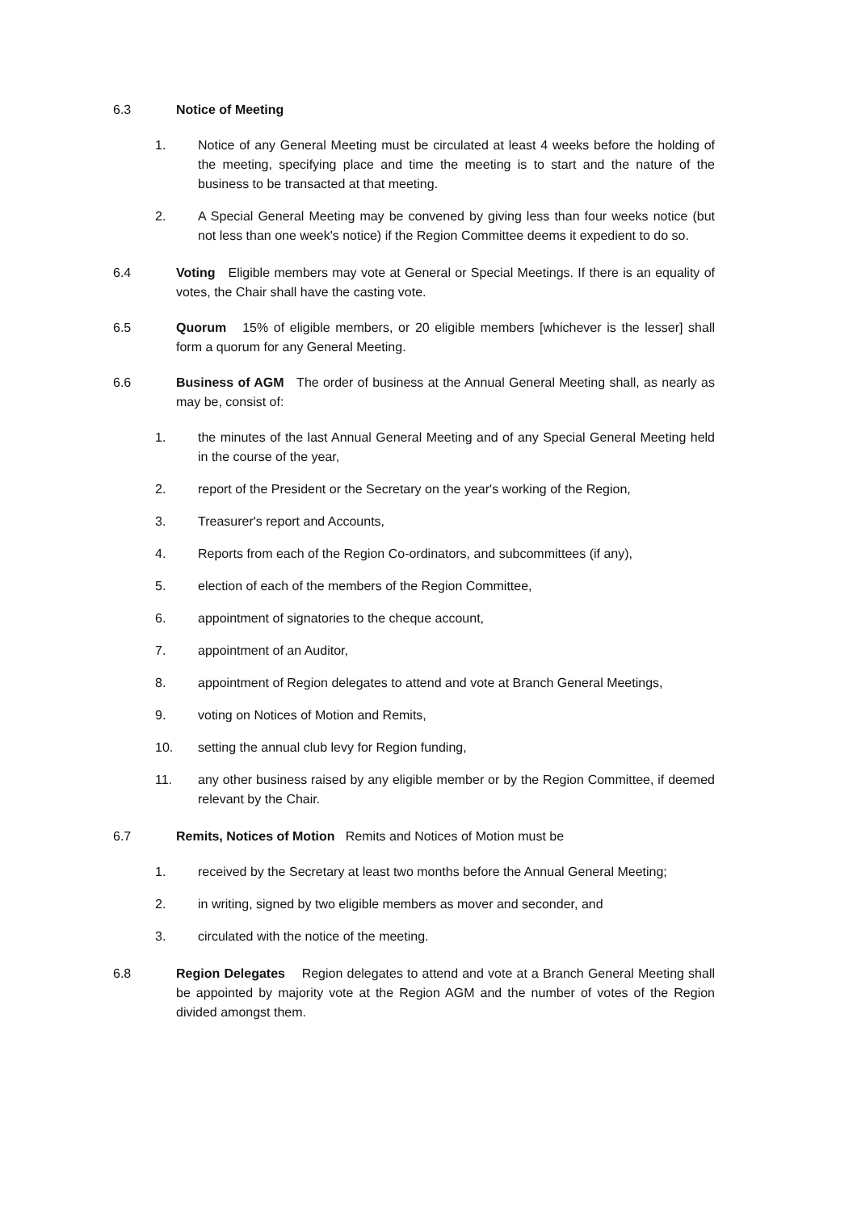6.3 Notice of Meeting
1. Notice of any General Meeting must be circulated at least 4 weeks before the holding of the meeting, specifying place and time the meeting is to start and the nature of the business to be transacted at that meeting.
2. A Special General Meeting may be convened by giving less than four weeks notice (but not less than one week's notice) if the Region Committee deems it expedient to do so.
6.4 Voting Eligible members may vote at General or Special Meetings. If there is an equality of votes, the Chair shall have the casting vote.
6.5 Quorum 15% of eligible members, or 20 eligible members [whichever is the lesser] shall form a quorum for any General Meeting.
6.6 Business of AGM The order of business at the Annual General Meeting shall, as nearly as may be, consist of:
1. the minutes of the last Annual General Meeting and of any Special General Meeting held in the course of the year,
2. report of the President or the Secretary on the year's working of the Region,
3. Treasurer's report and Accounts,
4. Reports from each of the Region Co-ordinators, and subcommittees (if any),
5. election of each of the members of the Region Committee,
6. appointment of signatories to the cheque account,
7. appointment of an Auditor,
8. appointment of Region delegates to attend and vote at Branch General Meetings,
9. voting on Notices of Motion and Remits,
10. setting the annual club levy for Region funding,
11. any other business raised by any eligible member or by the Region Committee, if deemed relevant by the Chair.
6.7 Remits, Notices of Motion Remits and Notices of Motion must be
1. received by the Secretary at least two months before the Annual General Meeting;
2. in writing, signed by two eligible members as mover and seconder, and
3. circulated with the notice of the meeting.
6.8 Region Delegates Region delegates to attend and vote at a Branch General Meeting shall be appointed by majority vote at the Region AGM and the number of votes of the Region divided amongst them.